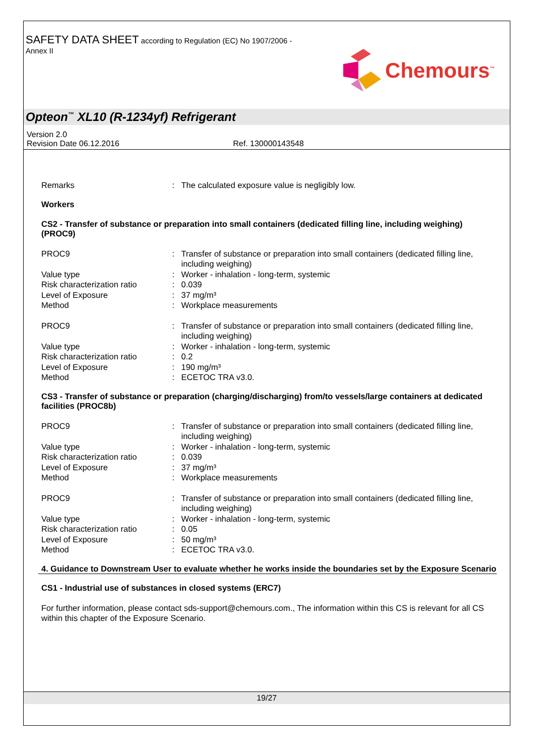SAFETY DATA SHEET according to Regulation (EC) No 1907/2006 -
Annex II
Chemours<sup>™</sup>
Opteon<sup>™</sup> XL10 (R-1234yf) Refrigerant
Version 2.0
Revision Date 06.12.2016 Ref. 130000143548
Remarks: The calculated exposure value is negligibly low.
Workers
CS2 - Transfer of substance or preparation into small containers (dedicated filling line, including weighing) (PROC9)
PROC9: Transfer of substance or preparation into small containers (dedicated filling line, including weighing)
Value type: Worker - inhalation - long-term, systemic
Risk characterization ratio: 0.039
Level of Exposure: 37 mg/m³
Method: Workplace measurements
PROC9: Transfer of substance or preparation into small containers (dedicated filling line, including weighing)
Value type: Worker - inhalation - long-term, systemic
Risk characterization ratio: 0.2
Level of Exposure: 190 mg/m³
Method: ECETOC TRA v3.0.
CS3 - Transfer of substance or preparation (charging/discharging) from/to vessels/large containers at dedicated facilities (PROC8b)
PROC9: Transfer of substance or preparation into small containers (dedicated filling line, including weighing)
Value type: Worker - inhalation - long-term, systemic
Risk characterization ratio: 0.039
Level of Exposure: 37 mg/m³
Method: Workplace measurements
PROC9: Transfer of substance or preparation into small containers (dedicated filling line, including weighing)
Value type: Worker - inhalation - long-term, systemic
Risk characterization ratio: 0.05
Level of Exposure: 50 mg/m³
Method: ECETOC TRA v3.0.
4. Guidance to Downstream User to evaluate whether he works inside the boundaries set by the Exposure Scenario
CS1 - Industrial use of substances in closed systems (ERC7)
For further information, please contact sds-support@chemours.com., The information within this CS is relevant for all CS within this chapter of the Exposure Scenario.
19/27